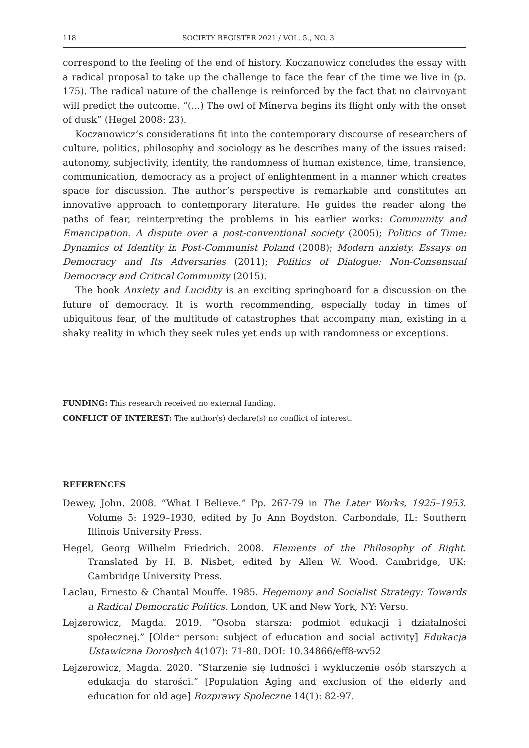118 SOCIETY REGISTER 2021 / VOL. 5., NO. 3
correspond to the feeling of the end of history. Koczanowicz concludes the essay with a radical proposal to take up the challenge to face the fear of the time we live in (p. 175). The radical nature of the challenge is reinforced by the fact that no clairvoyant will predict the outcome. “(...) The owl of Minerva begins its flight only with the onset of dusk” (Hegel 2008: 23).
Koczanowicz’s considerations fit into the contemporary discourse of researchers of culture, politics, philosophy and sociology as he describes many of the issues raised: autonomy, subjectivity, identity, the randomness of human existence, time, transience, communication, democracy as a project of enlightenment in a manner which creates space for discussion. The author’s perspective is remarkable and constitutes an innovative approach to contemporary literature. He guides the reader along the paths of fear, reinterpreting the problems in his earlier works: Community and Emancipation. A dispute over a post-conventional society (2005); Politics of Time: Dynamics of Identity in Post-Communist Poland (2008); Modern anxiety. Essays on Democracy and Its Adversaries (2011); Politics of Dialogue: Non-Consensual Democracy and Critical Community (2015).
The book Anxiety and Lucidity is an exciting springboard for a discussion on the future of democracy. It is worth recommending, especially today in times of ubiquitous fear, of the multitude of catastrophes that accompany man, existing in a shaky reality in which they seek rules yet ends up with randomness or exceptions.
FUNDING: This research received no external funding.
CONFLICT OF INTEREST: The author(s) declare(s) no conflict of interest.
REFERENCES
Dewey, John. 2008. “What I Believe.” Pp. 267-79 in The Later Works, 1925–1953. Volume 5: 1929–1930, edited by Jo Ann Boydston. Carbondale, IL: Southern Illinois University Press.
Hegel, Georg Wilhelm Friedrich. 2008. Elements of the Philosophy of Right. Translated by H. B. Nisbet, edited by Allen W. Wood. Cambridge, UK: Cambridge University Press.
Laclau, Ernesto & Chantal Mouffe. 1985. Hegemony and Socialist Strategy: Towards a Radical Democratic Politics. London, UK and New York, NY: Verso.
Lejzerowicz, Magda. 2019. “Osoba starsza: podmiot edukacji i działalności społecznej.” [Older person: subject of education and social activity] Edukacja Ustawiczna Dorosłych 4(107): 71-80. DOI: 10.34866/eff8-wv52
Lejzerowicz, Magda. 2020. “Starzenie się ludności i wykluczenie osób starszych a edukacja do starości.” [Population Aging and exclusion of the elderly and education for old age] Rozprawy Społeczne 14(1): 82-97.